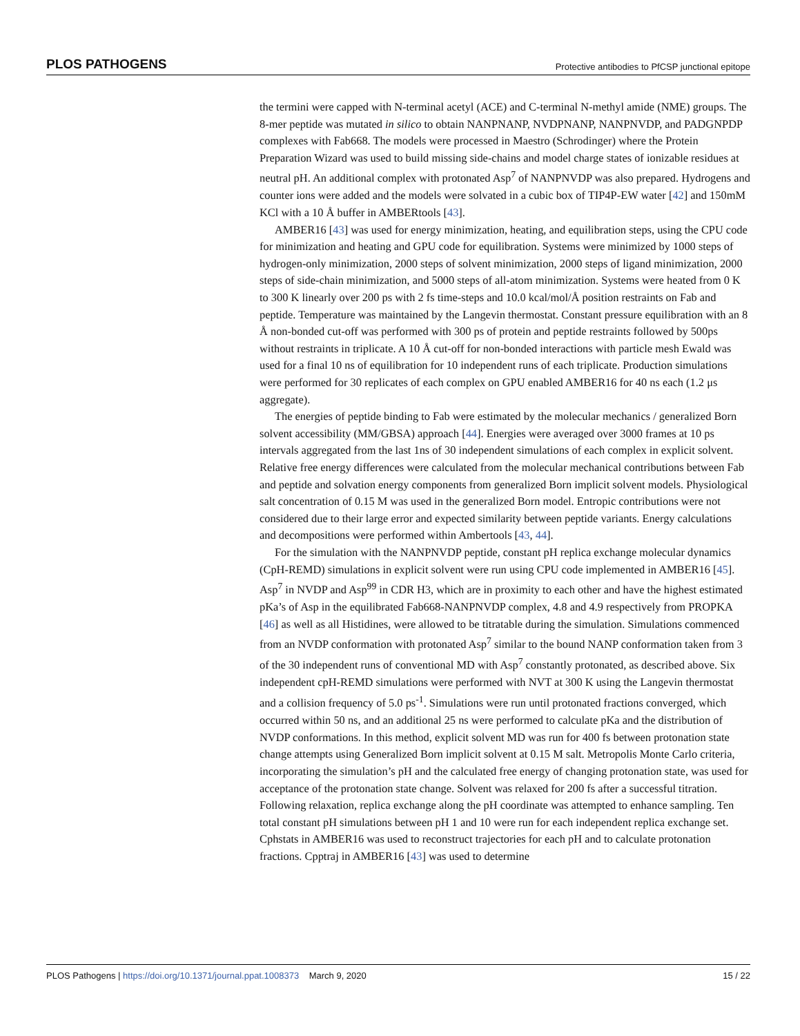PLOS PATHOGENS Protective antibodies to PfCSP junctional epitope
the termini were capped with N-terminal acetyl (ACE) and C-terminal N-methyl amide (NME) groups. The 8-mer peptide was mutated in silico to obtain NANPNANP, NVDPNANP, NANPNVDP, and PADGNPDP complexes with Fab668. The models were processed in Maestro (Schrodinger) where the Protein Preparation Wizard was used to build missing side-chains and model charge states of ionizable residues at neutral pH. An additional complex with protonated Asp<sup>7</sup> of NANPNVDP was also prepared. Hydrogens and counter ions were added and the models were solvated in a cubic box of TIP4P-EW water [42] and 150mM KCl with a 10 Å buffer in AMBERtools [43].
AMBER16 [43] was used for energy minimization, heating, and equilibration steps, using the CPU code for minimization and heating and GPU code for equilibration. Systems were minimized by 1000 steps of hydrogen-only minimization, 2000 steps of solvent minimization, 2000 steps of ligand minimization, 2000 steps of side-chain minimization, and 5000 steps of all-atom minimization. Systems were heated from 0 K to 300 K linearly over 200 ps with 2 fs time-steps and 10.0 kcal/mol/Å position restraints on Fab and peptide. Temperature was maintained by the Langevin thermostat. Constant pressure equilibration with an 8 Å non-bonded cut-off was performed with 300 ps of protein and peptide restraints followed by 500ps without restraints in triplicate. A 10 Å cut-off for non-bonded interactions with particle mesh Ewald was used for a final 10 ns of equilibration for 10 independent runs of each triplicate. Production simulations were performed for 30 replicates of each complex on GPU enabled AMBER16 for 40 ns each (1.2 μs aggregate).
The energies of peptide binding to Fab were estimated by the molecular mechanics / generalized Born solvent accessibility (MM/GBSA) approach [44]. Energies were averaged over 3000 frames at 10 ps intervals aggregated from the last 1ns of 30 independent simulations of each complex in explicit solvent. Relative free energy differences were calculated from the molecular mechanical contributions between Fab and peptide and solvation energy components from generalized Born implicit solvent models. Physiological salt concentration of 0.15 M was used in the generalized Born model. Entropic contributions were not considered due to their large error and expected similarity between peptide variants. Energy calculations and decompositions were performed within Ambertools [43, 44].
For the simulation with the NANPNVDP peptide, constant pH replica exchange molecular dynamics (CpH-REMD) simulations in explicit solvent were run using CPU code implemented in AMBER16 [45]. Asp<sup>7</sup> in NVDP and Asp<sup>99</sup> in CDR H3, which are in proximity to each other and have the highest estimated pKa’s of Asp in the equilibrated Fab668-NANPNVDP complex, 4.8 and 4.9 respectively from PROPKA [46] as well as all Histidines, were allowed to be titratable during the simulation. Simulations commenced from an NVDP conformation with protonated Asp<sup>7</sup> similar to the bound NANP conformation taken from 3 of the 30 independent runs of conventional MD with Asp<sup>7</sup> constantly protonated, as described above. Six independent cpH-REMD simulations were performed with NVT at 300 K using the Langevin thermostat and a collision frequency of 5.0 ps<sup>-1</sup>. Simulations were run until protonated fractions converged, which occurred within 50 ns, and an additional 25 ns were performed to calculate pKa and the distribution of NVDP conformations. In this method, explicit solvent MD was run for 400 fs between protonation state change attempts using Generalized Born implicit solvent at 0.15 M salt. Metropolis Monte Carlo criteria, incorporating the simulation’s pH and the calculated free energy of changing protonation state, was used for acceptance of the protonation state change. Solvent was relaxed for 200 fs after a successful titration. Following relaxation, replica exchange along the pH coordinate was attempted to enhance sampling. Ten total constant pH simulations between pH 1 and 10 were run for each independent replica exchange set. Cphstats in AMBER16 was used to reconstruct trajectories for each pH and to calculate protonation fractions. Cpptraj in AMBER16 [43] was used to determine
PLOS Pathogens | https://doi.org/10.1371/journal.ppat.1008373 March 9, 2020 15 / 22